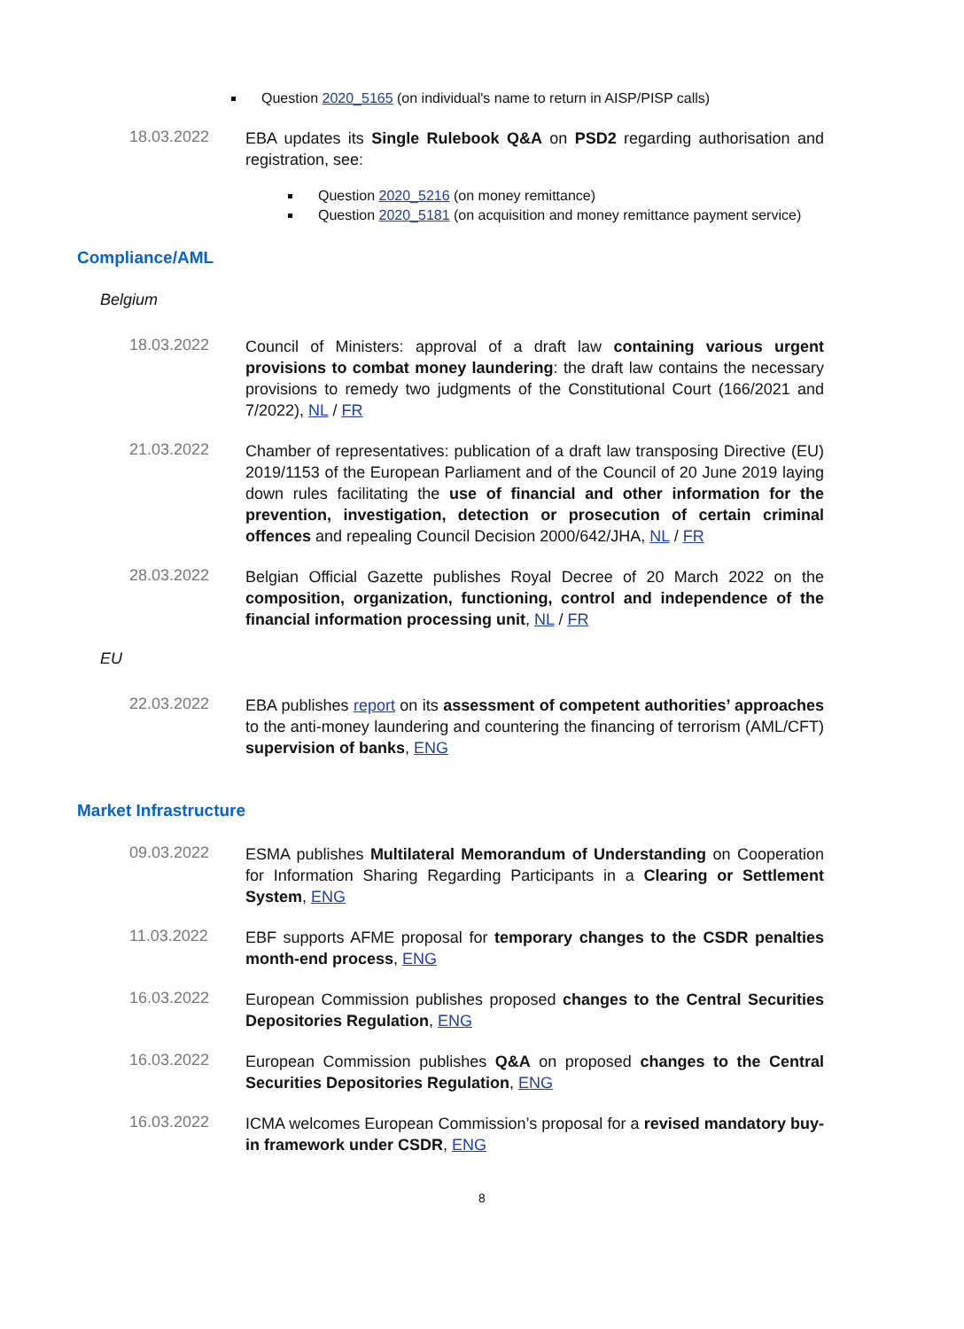Question 2020_5165 (on individual's name to return in AISP/PISP calls)
18.03.2022
EBA updates its Single Rulebook Q&A on PSD2 regarding authorisation and registration, see:
Question 2020_5216 (on money remittance)
Question 2020_5181 (on acquisition and money remittance payment service)
Compliance/AML
Belgium
18.03.2022
Council of Ministers: approval of a draft law containing various urgent provisions to combat money laundering: the draft law contains the necessary provisions to remedy two judgments of the Constitutional Court (166/2021 and 7/2022), NL / FR
21.03.2022
Chamber of representatives: publication of a draft law transposing Directive (EU) 2019/1153 of the European Parliament and of the Council of 20 June 2019 laying down rules facilitating the use of financial and other information for the prevention, investigation, detection or prosecution of certain criminal offences and repealing Council Decision 2000/642/JHA, NL / FR
28.03.2022
Belgian Official Gazette publishes Royal Decree of 20 March 2022 on the composition, organization, functioning, control and independence of the financial information processing unit, NL / FR
EU
22.03.2022
EBA publishes report on its assessment of competent authorities’ approaches to the anti-money laundering and countering the financing of terrorism (AML/CFT) supervision of banks, ENG
Market Infrastructure
09.03.2022
ESMA publishes Multilateral Memorandum of Understanding on Cooperation for Information Sharing Regarding Participants in a Clearing or Settlement System, ENG
11.03.2022
EBF supports AFME proposal for temporary changes to the CSDR penalties month-end process, ENG
16.03.2022
European Commission publishes proposed changes to the Central Securities Depositories Regulation, ENG
16.03.2022
European Commission publishes Q&A on proposed changes to the Central Securities Depositories Regulation, ENG
16.03.2022
ICMA welcomes European Commission’s proposal for a revised mandatory buy-in framework under CSDR, ENG
8